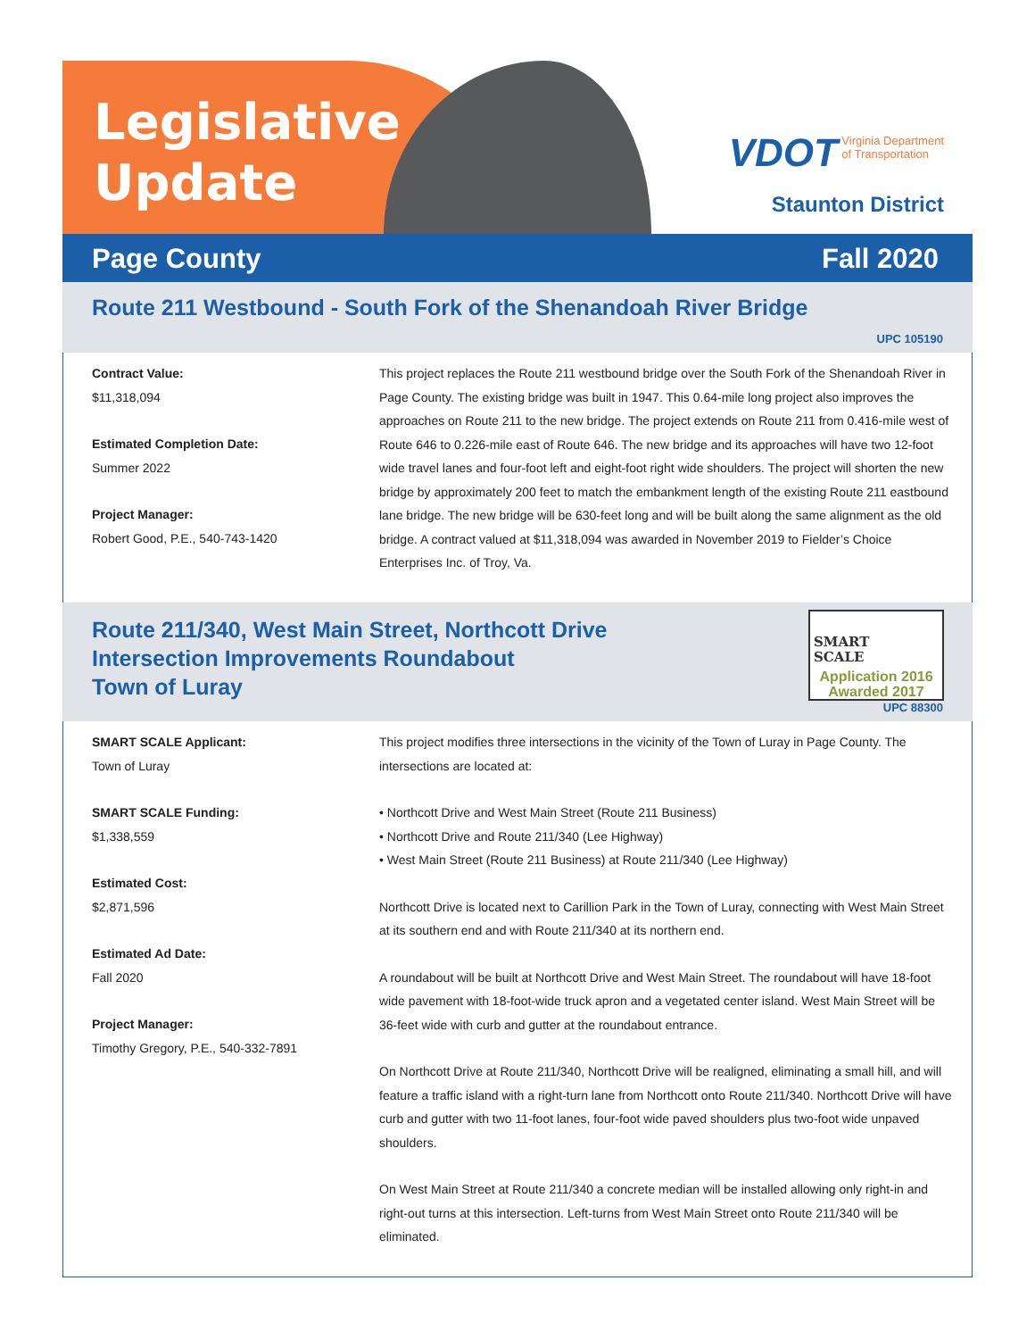Legislative
Update
VDOT Virginia Department
of Transportation
Staunton District
Page County Fall 2020
Route 211 Westbound - South Fork of the Shenandoah River Bridge
UPC 105190
Contract Value:
$11,318,094
Estimated Completion Date:
Summer 2022
Project Manager:
Robert Good, P.E., 540-743-1420
This project replaces the Route 211 westbound bridge over the South Fork of the Shenandoah River in Page County. The existing bridge was built in 1947. This 0.64-mile long project also improves the approaches on Route 211 to the new bridge. The project extends on Route 211 from 0.416-mile west of Route 646 to 0.226-mile east of Route 646. The new bridge and its approaches will have two 12-foot wide travel lanes and four-foot left and eight-foot right wide shoulders. The project will shorten the new bridge by approximately 200 feet to match the embankment length of the existing Route 211 eastbound lane bridge. The new bridge will be 630-feet long and will be built along the same alignment as the old bridge. A contract valued at $11,318,094 was awarded in November 2019 to Fielder’s Choice Enterprises Inc. of Troy, Va.
Route 211/340, West Main Street, Northcott Drive
Intersection Improvements Roundabout
Town of Luray
SMART
SCALE
Application 2016
Awarded 2017
UPC 88300
SMART SCALE Applicant:
Town of Luray
SMART SCALE Funding:
$1,338,559
Estimated Cost:
$2,871,596
Estimated Ad Date:
Fall 2020
Project Manager:
Timothy Gregory, P.E., 540-332-7891
This project modifies three intersections in the vicinity of the Town of Luray in Page County. The intersections are located at:
• Northcott Drive and West Main Street (Route 211 Business)
• Northcott Drive and Route 211/340 (Lee Highway)
• West Main Street (Route 211 Business) at Route 211/340 (Lee Highway)
Northcott Drive is located next to Carillion Park in the Town of Luray, connecting with West Main Street at its southern end and with Route 211/340 at its northern end.
A roundabout will be built at Northcott Drive and West Main Street. The roundabout will have 18-foot wide pavement with 18-foot-wide truck apron and a vegetated center island. West Main Street will be 36-feet wide with curb and gutter at the roundabout entrance.
On Northcott Drive at Route 211/340, Northcott Drive will be realigned, eliminating a small hill, and will feature a traffic island with a right-turn lane from Northcott onto Route 211/340. Northcott Drive will have curb and gutter with two 11-foot lanes, four-foot wide paved shoulders plus two-foot wide unpaved shoulders.
On West Main Street at Route 211/340 a concrete median will be installed allowing only right-in and right-out turns at this intersection. Left-turns from West Main Street onto Route 211/340 will be eliminated.